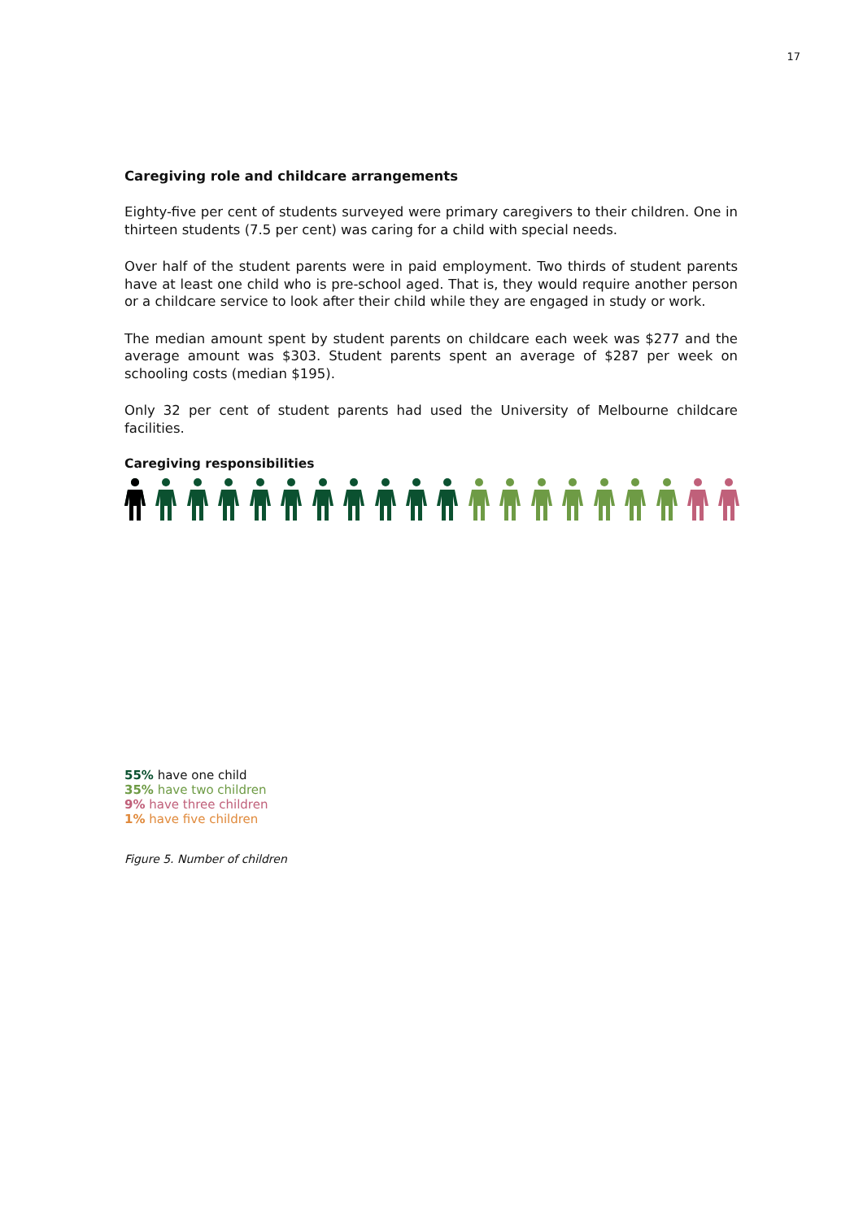17
Caregiving role and childcare arrangements
Eighty-five per cent of students surveyed were primary caregivers to their children. One in thirteen students (7.5 per cent) was caring for a child with special needs.
Over half of the student parents were in paid employment. Two thirds of student parents have at least one child who is pre-school aged. That is, they would require another person or a childcare service to look after their child while they are engaged in study or work.
The median amount spent by student parents on childcare each week was $277 and the average amount was $303. Student parents spent an average of $287 per week on schooling costs (median $195).
Only 32 per cent of student parents had used the University of Melbourne childcare facilities.
Caregiving responsibilities
55% have one child
35% have two children
9% have three children
1% have five children
Figure 5. Number of children